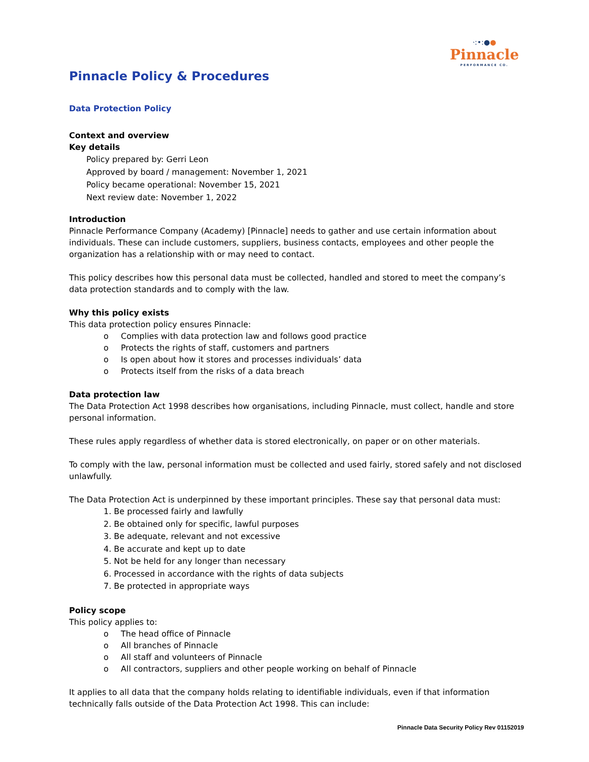·:•:●●
Pinnacle
PERFORMANCE CO.
Pinnacle Policy & Procedures
Data Protection Policy
Context and overview
Key details
Policy prepared by: Gerri Leon
Approved by board / management: November 1, 2021
Policy became operational: November 15, 2021
Next review date: November 1, 2022
Introduction
Pinnacle Performance Company (Academy) [Pinnacle] needs to gather and use certain information about individuals. These can include customers, suppliers, business contacts, employees and other people the organization has a relationship with or may need to contact.
This policy describes how this personal data must be collected, handled and stored to meet the company’s data protection standards and to comply with the law.
Why this policy exists
This data protection policy ensures Pinnacle:
o Complies with data protection law and follows good practice
o Protects the rights of staff, customers and partners
o Is open about how it stores and processes individuals’ data
o Protects itself from the risks of a data breach
Data protection law
The Data Protection Act 1998 describes how organisations, including Pinnacle, must collect, handle and store personal information.
These rules apply regardless of whether data is stored electronically, on paper or on other materials.
To comply with the law, personal information must be collected and used fairly, stored safely and not disclosed unlawfully.
The Data Protection Act is underpinned by these important principles. These say that personal data must:
1. Be processed fairly and lawfully
2. Be obtained only for specific, lawful purposes
3. Be adequate, relevant and not excessive
4. Be accurate and kept up to date
5. Not be held for any longer than necessary
6. Processed in accordance with the rights of data subjects
7. Be protected in appropriate ways
Policy scope
This policy applies to:
o The head office of Pinnacle
o All branches of Pinnacle
o All staff and volunteers of Pinnacle
o All contractors, suppliers and other people working on behalf of Pinnacle
It applies to all data that the company holds relating to identifiable individuals, even if that information technically falls outside of the Data Protection Act 1998. This can include:
Pinnacle Data Security Policy Rev 01152019